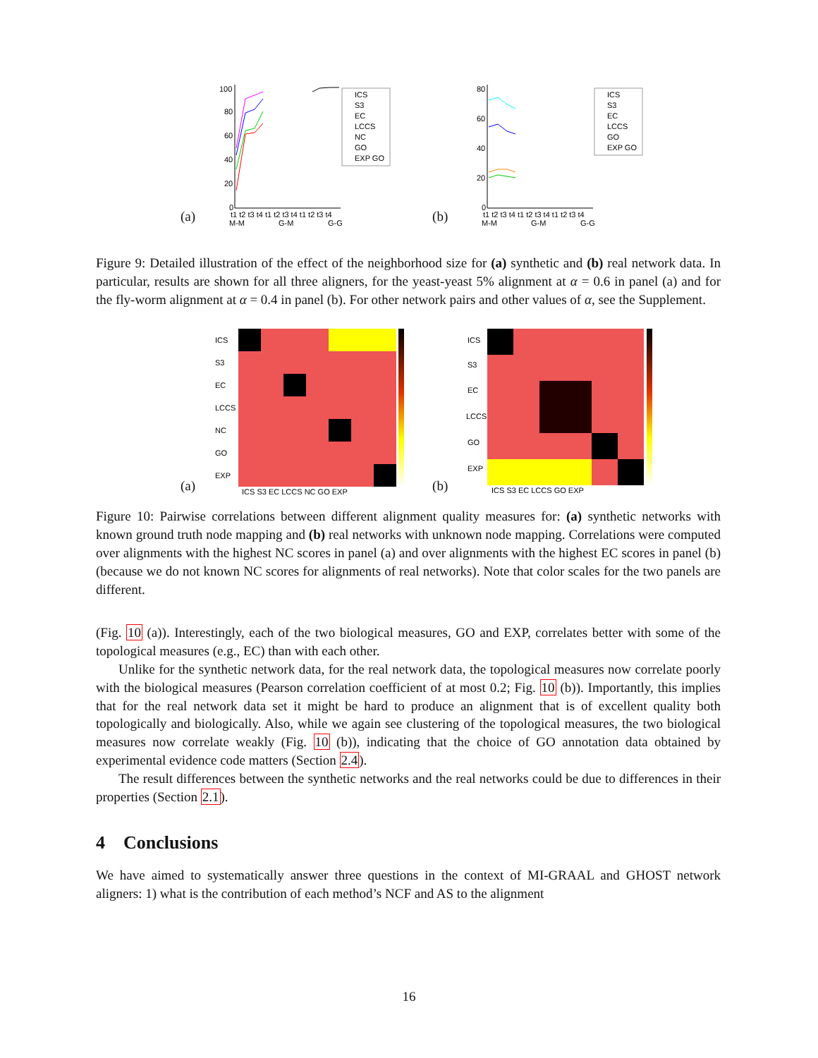(a)
100
80
60
40
20
0
ICS
S3
EC
LCCS
NC
GO
EXP GO
t1 t2 t3 t4 t1 t2 t3 t4 t1 t2 t3 t4
M-M
G-M
G-G
(b)
80
60
40
20
0
ICS
S3
EC
LCCS
GO
EXP GO
t1 t2 t3 t4 t1 t2 t3 t4 t1 t2 t3 t4
M-M
G-M
G-G
Figure 9: Detailed illustration of the effect of the neighborhood size for (a) synthetic and (b) real network data. In particular, results are shown for all three aligners, for the yeast-yeast 5% alignment at α = 0.6 in panel (a) and for the fly-worm alignment at α = 0.4 in panel (b). For other network pairs and other values of α, see the Supplement.
(a)
ICS
S3
EC
LCCS
NC
GO
EXP
ICS S3 EC LCCS NC GO EXP
(b)
ICS
S3
EC
LCCS
GO
EXP
ICS S3 EC LCCS GO EXP
Figure 10: Pairwise correlations between different alignment quality measures for: (a) synthetic networks with known ground truth node mapping and (b) real networks with unknown node mapping. Correlations were computed over alignments with the highest NC scores in panel (a) and over alignments with the highest EC scores in panel (b) (because we do not known NC scores for alignments of real networks). Note that color scales for the two panels are different.
(Fig. 10 (a)). Interestingly, each of the two biological measures, GO and EXP, correlates better with some of the topological measures (e.g., EC) than with each other.
Unlike for the synthetic network data, for the real network data, the topological measures now correlate poorly with the biological measures (Pearson correlation coefficient of at most 0.2; Fig. 10 (b)). Importantly, this implies that for the real network data set it might be hard to produce an alignment that is of excellent quality both topologically and biologically. Also, while we again see clustering of the topological measures, the two biological measures now correlate weakly (Fig. 10 (b)), indicating that the choice of GO annotation data obtained by experimental evidence code matters (Section 2.4).
The result differences between the synthetic networks and the real networks could be due to differences in their properties (Section 2.1).
4 Conclusions
We have aimed to systematically answer three questions in the context of MI-GRAAL and GHOST network aligners: 1) what is the contribution of each method’s NCF and AS to the alignment
16